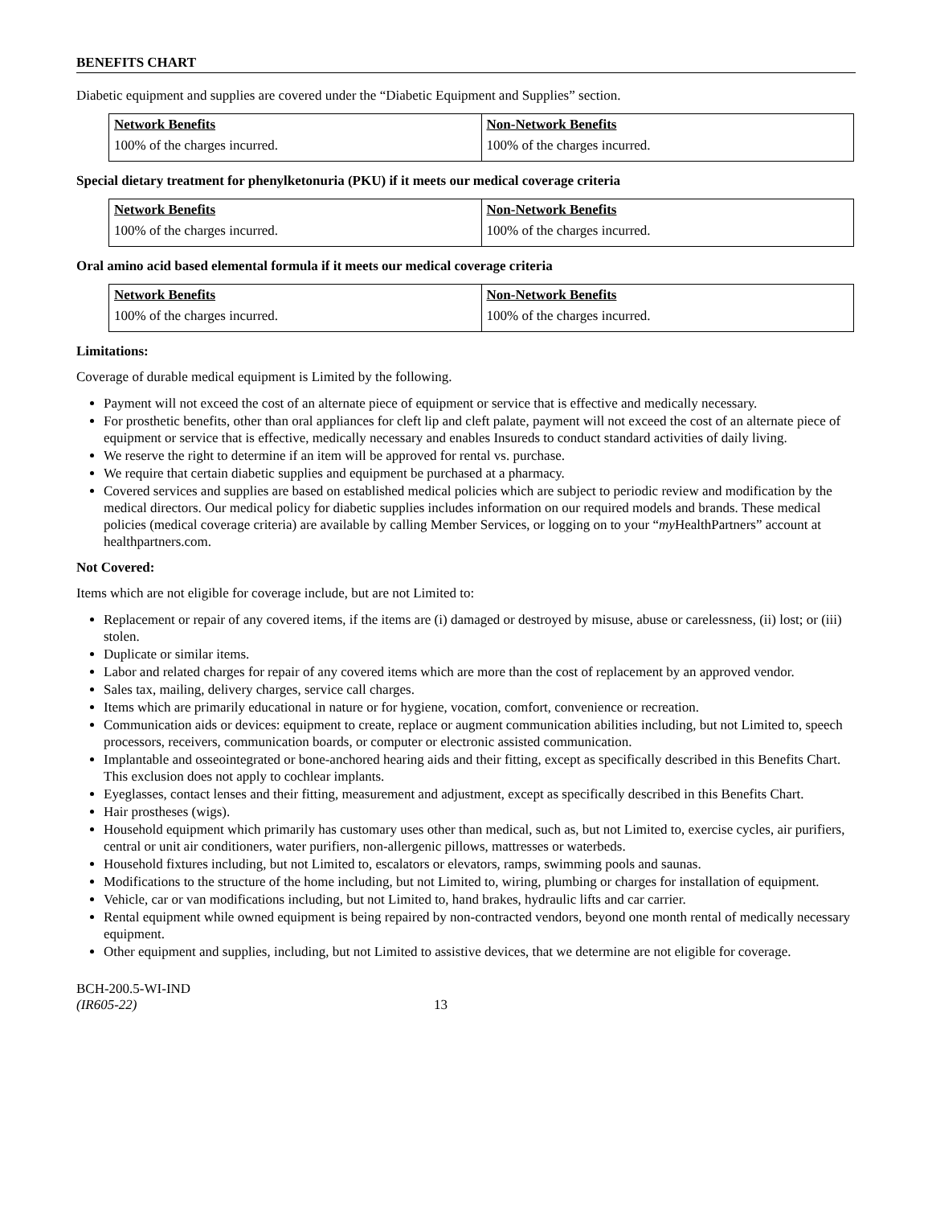BENEFITS CHART
Diabetic equipment and supplies are covered under the “Diabetic Equipment and Supplies” section.
| Network Benefits | Non-Network Benefits |
| --- | --- |
| 100% of the charges incurred. | 100% of the charges incurred. |
Special dietary treatment for phenylketonuria (PKU) if it meets our medical coverage criteria
| Network Benefits | Non-Network Benefits |
| --- | --- |
| 100% of the charges incurred. | 100% of the charges incurred. |
Oral amino acid based elemental formula if it meets our medical coverage criteria
| Network Benefits | Non-Network Benefits |
| --- | --- |
| 100% of the charges incurred. | 100% of the charges incurred. |
Limitations:
Coverage of durable medical equipment is Limited by the following.
Payment will not exceed the cost of an alternate piece of equipment or service that is effective and medically necessary.
For prosthetic benefits, other than oral appliances for cleft lip and cleft palate, payment will not exceed the cost of an alternate piece of equipment or service that is effective, medically necessary and enables Insureds to conduct standard activities of daily living.
We reserve the right to determine if an item will be approved for rental vs. purchase.
We require that certain diabetic supplies and equipment be purchased at a pharmacy.
Covered services and supplies are based on established medical policies which are subject to periodic review and modification by the medical directors. Our medical policy for diabetic supplies includes information on our required models and brands. These medical policies (medical coverage criteria) are available by calling Member Services, or logging on to your “my HealthPartners” account at healthpartners.com.
Not Covered:
Items which are not eligible for coverage include, but are not Limited to:
Replacement or repair of any covered items, if the items are (i) damaged or destroyed by misuse, abuse or carelessness, (ii) lost; or (iii) stolen.
Duplicate or similar items.
Labor and related charges for repair of any covered items which are more than the cost of replacement by an approved vendor.
Sales tax, mailing, delivery charges, service call charges.
Items which are primarily educational in nature or for hygiene, vocation, comfort, convenience or recreation.
Communication aids or devices: equipment to create, replace or augment communication abilities including, but not Limited to, speech processors, receivers, communication boards, or computer or electronic assisted communication.
Implantable and osseointegrated or bone-anchored hearing aids and their fitting, except as specifically described in this Benefits Chart. This exclusion does not apply to cochlear implants.
Eyeglasses, contact lenses and their fitting, measurement and adjustment, except as specifically described in this Benefits Chart.
Hair prostheses (wigs).
Household equipment which primarily has customary uses other than medical, such as, but not Limited to, exercise cycles, air purifiers, central or unit air conditioners, water purifiers, non-allergenic pillows, mattresses or waterbeds.
Household fixtures including, but not Limited to, escalators or elevators, ramps, swimming pools and saunas.
Modifications to the structure of the home including, but not Limited to, wiring, plumbing or charges for installation of equipment.
Vehicle, car or van modifications including, but not Limited to, hand brakes, hydraulic lifts and car carrier.
Rental equipment while owned equipment is being repaired by non-contracted vendors, beyond one month rental of medically necessary equipment.
Other equipment and supplies, including, but not Limited to assistive devices, that we determine are not eligible for coverage.
BCH-200.5-WI-IND
(IR605-22)
13